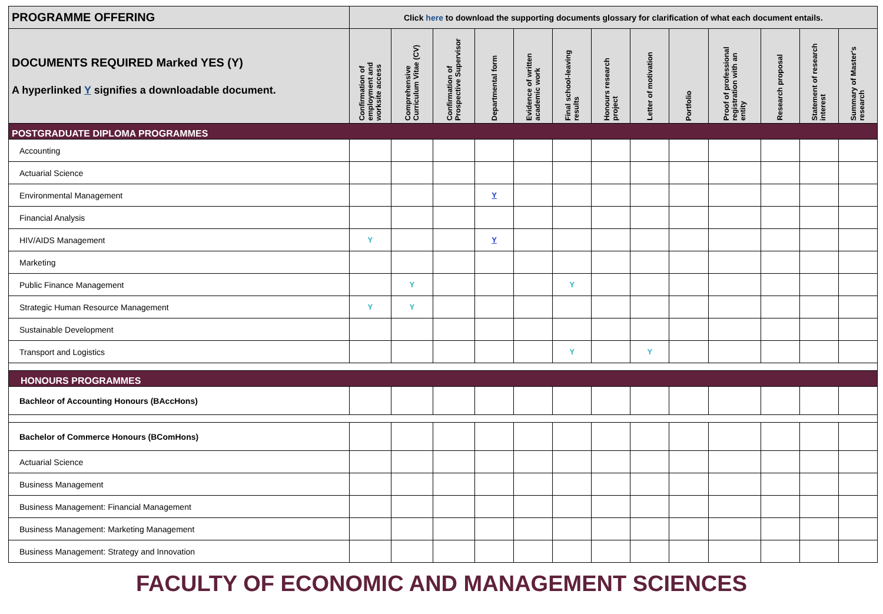| PROGRAMME OFFERING | Click here to download the supporting documents glossary for clarification of what each document entails. | | | | | | | | | | | | |
| --- | --- | --- | --- | --- | --- | --- | --- | --- | --- | --- | --- | --- | --- |
| DOCUMENTS REQUIRED Marked YES (Y) A hyperlinked Y signifies a downloadable document. | Confirmation of employment and worksite access | Comprehensive Curriculum Vitae (CV) | Confirmation of Prospective Supervisor | Departmental form | Evidence of written academic work | Final school-leaving results | Honours research project | Letter of motivation | Portfolio | Proof of professional registration with an entity | Research proposal | Statement of research interest | Summary of Master's research |
| POSTGRADUATE DIPLOMA PROGRAMMES | | | | | | | | | | | | | |
| Accounting | | | | | | | | | | | | | |
| Actuarial Science | | | | | | | | | | | | | |
| Environmental Management | | | | Y | | | | | | | | | |
| Financial Analysis | | | | | | | | | | | | | |
| HIV/AIDS Management | Y | | | Y | | | | | | | | | |
| Marketing | | | | | | | | | | | | | |
| Public Finance Management | | Y | | | | Y | | | | | | | |
| Strategic Human Resource Management | Y | Y | | | | | | | | | | | |
| Sustainable Development | | | | | | | | | | | | | |
| Transport and Logistics | | | | | | Y | | Y | | | | | |
| HONOURS PROGRAMMES | | | | | | | | | | | | | |
| Bachleor of Accounting Honours (BAccHons) | | | | | | | | | | | | | |
| Bachelor of Commerce Honours (BComHons) | | | | | | | | | | | | | |
| Actuarial Science | | | | | | | | | | | | | |
| Business Management | | | | | | | | | | | | | |
| Business Management: Financial Management | | | | | | | | | | | | | |
| Business Management: Marketing Management | | | | | | | | | | | | | |
| Business Management: Strategy and Innovation | | | | | | | | | | | | | |
FACULTY OF ECONOMIC AND MANAGEMENT SCIENCES